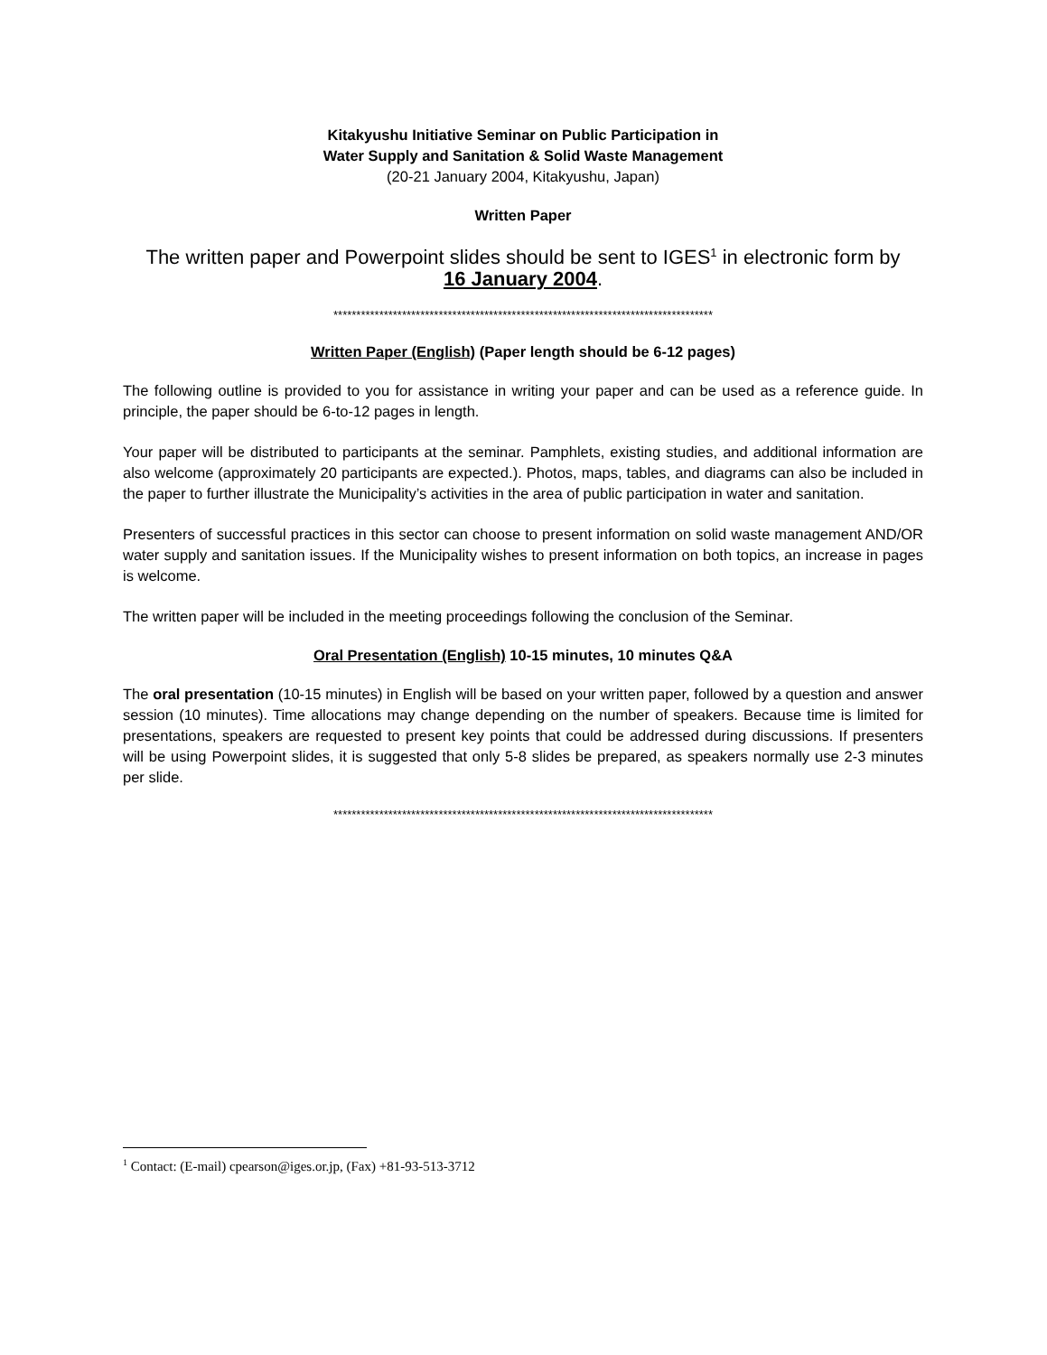Kitakyushu Initiative Seminar on Public Participation in
Water Supply and Sanitation & Solid Waste Management
(20-21 January 2004, Kitakyushu, Japan)
Written Paper
The written paper and Powerpoint slides should be sent to IGES<sup>1</sup> in electronic form by
16 January 2004.
***********************************************************************************
Written Paper (English) (Paper length should be 6-12 pages)
The following outline is provided to you for assistance in writing your paper and can be used as a reference guide. In principle, the paper should be 6-to-12 pages in length.
Your paper will be distributed to participants at the seminar. Pamphlets, existing studies, and additional information are also welcome (approximately 20 participants are expected.). Photos, maps, tables, and diagrams can also be included in the paper to further illustrate the Municipality’s activities in the area of public participation in water and sanitation.
Presenters of successful practices in this sector can choose to present information on solid waste management AND/OR water supply and sanitation issues. If the Municipality wishes to present information on both topics, an increase in pages is welcome.
The written paper will be included in the meeting proceedings following the conclusion of the Seminar.
Oral Presentation (English) 10-15 minutes, 10 minutes Q&A
The oral presentation (10-15 minutes) in English will be based on your written paper, followed by a question and answer session (10 minutes). Time allocations may change depending on the number of speakers. Because time is limited for presentations, speakers are requested to present key points that could be addressed during discussions. If presenters will be using Powerpoint slides, it is suggested that only 5-8 slides be prepared, as speakers normally use 2-3 minutes per slide.
***********************************************************************************
<sup>1</sup> Contact: (E-mail) cpearson@iges.or.jp, (Fax) +81-93-513-3712